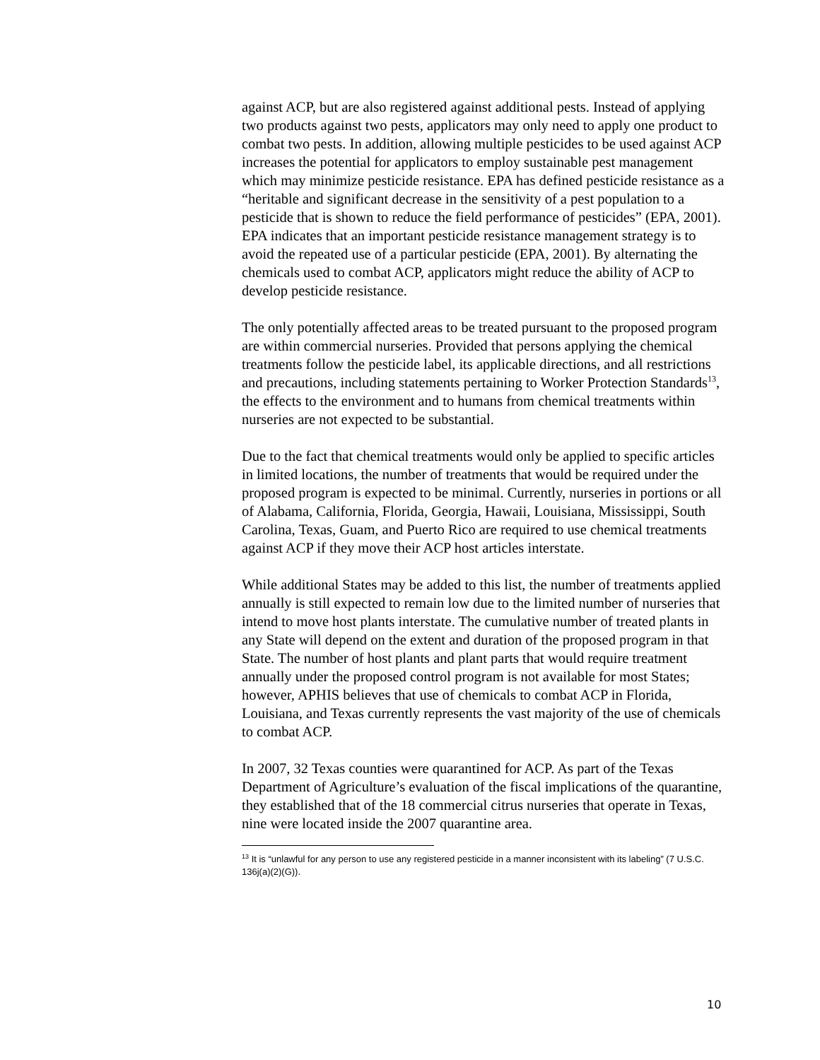against ACP, but are also registered against additional pests. Instead of applying two products against two pests, applicators may only need to apply one product to combat two pests. In addition, allowing multiple pesticides to be used against ACP increases the potential for applicators to employ sustainable pest management which may minimize pesticide resistance. EPA has defined pesticide resistance as a “heritable and significant decrease in the sensitivity of a pest population to a pesticide that is shown to reduce the field performance of pesticides” (EPA, 2001). EPA indicates that an important pesticide resistance management strategy is to avoid the repeated use of a particular pesticide (EPA, 2001). By alternating the chemicals used to combat ACP, applicators might reduce the ability of ACP to develop pesticide resistance.
The only potentially affected areas to be treated pursuant to the proposed program are within commercial nurseries. Provided that persons applying the chemical treatments follow the pesticide label, its applicable directions, and all restrictions and precautions, including statements pertaining to Worker Protection Standards<sup>13</sup>, the effects to the environment and to humans from chemical treatments within nurseries are not expected to be substantial.
Due to the fact that chemical treatments would only be applied to specific articles in limited locations, the number of treatments that would be required under the proposed program is expected to be minimal. Currently, nurseries in portions or all of Alabama, California, Florida, Georgia, Hawaii, Louisiana, Mississippi, South Carolina, Texas, Guam, and Puerto Rico are required to use chemical treatments against ACP if they move their ACP host articles interstate.
While additional States may be added to this list, the number of treatments applied annually is still expected to remain low due to the limited number of nurseries that intend to move host plants interstate. The cumulative number of treated plants in any State will depend on the extent and duration of the proposed program in that State. The number of host plants and plant parts that would require treatment annually under the proposed control program is not available for most States; however, APHIS believes that use of chemicals to combat ACP in Florida, Louisiana, and Texas currently represents the vast majority of the use of chemicals to combat ACP.
In 2007, 32 Texas counties were quarantined for ACP. As part of the Texas Department of Agriculture’s evaluation of the fiscal implications of the quarantine, they established that of the 18 commercial citrus nurseries that operate in Texas, nine were located inside the 2007 quarantine area.
<sup>13</sup> It is “unlawful for any person to use any registered pesticide in a manner inconsistent with its labeling” (7 U.S.C. 136j(a)(2)(G)).
10